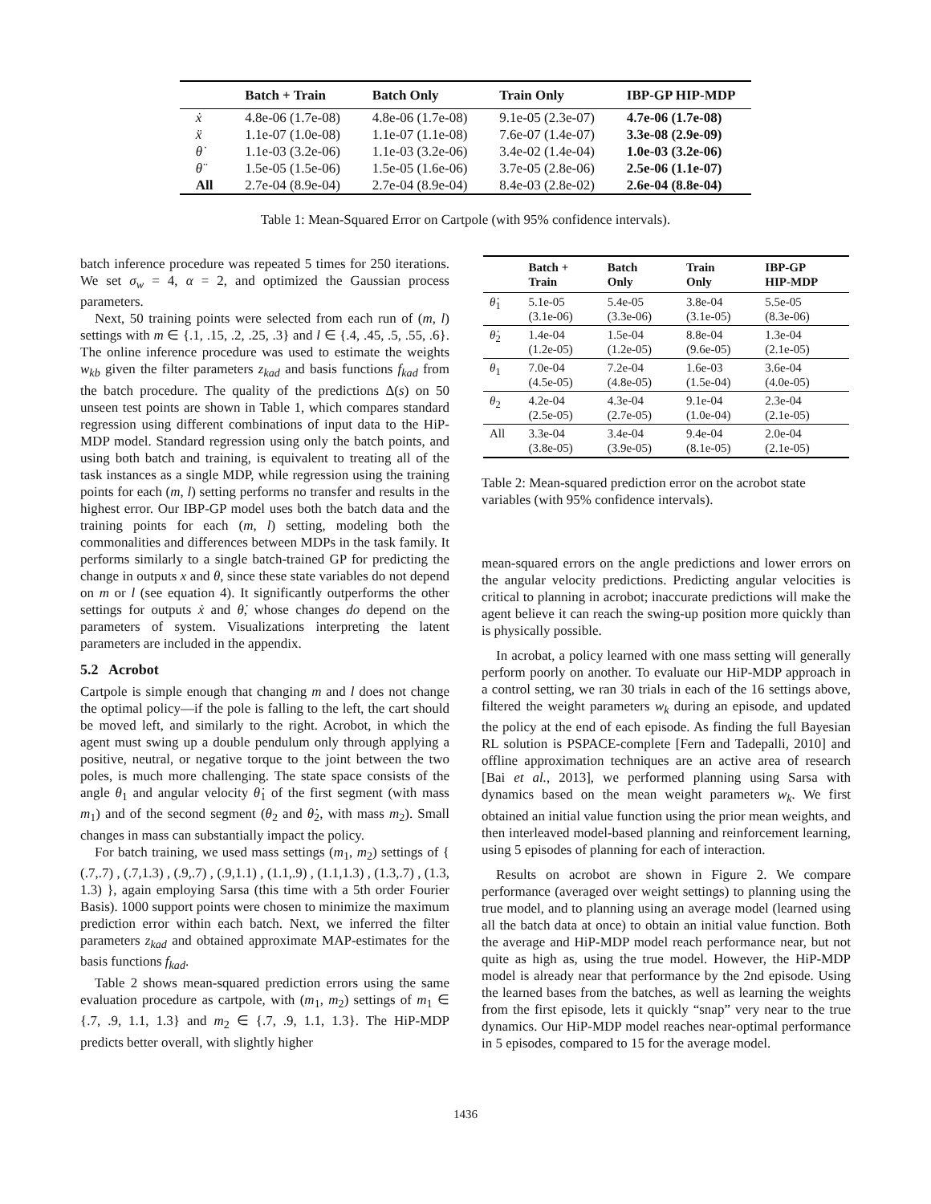| | Batch + Train | Batch Only | Train Only | IBP-GP HIP-MDP |
| --- | --- | --- | --- | --- |
| ẋ | 4.8e-06 (1.7e-08) | 4.8e-06 (1.7e-08) | 9.1e-05 (2.3e-07) | 4.7e-06 (1.7e-08) |
| ẍ | 1.1e-07 (1.0e-08) | 1.1e-07 (1.1e-08) | 7.6e-07 (1.4e-07) | 3.3e-08 (2.9e-09) |
| θ̇ | 1.1e-03 (3.2e-06) | 1.1e-03 (3.2e-06) | 3.4e-02 (1.4e-04) | 1.0e-03 (3.2e-06) |
| θ̈ | 1.5e-05 (1.5e-06) | 1.5e-05 (1.6e-06) | 3.7e-05 (2.8e-06) | 2.5e-06 (1.1e-07) |
| All | 2.7e-04 (8.9e-04) | 2.7e-04 (8.9e-04) | 8.4e-03 (2.8e-02) | 2.6e-04 (8.8e-04) |
Table 1: Mean-Squared Error on Cartpole (with 95% confidence intervals).
batch inference procedure was repeated 5 times for 250 iterations. We set σ<sub>w</sub> = 4, α = 2, and optimized the Gaussian process parameters.
Next, 50 training points were selected from each run of (m, l) settings with m ∈ {.1, .15, .2, .25, .3} and l ∈ {.4, .45, .5, .55, .6}. The online inference procedure was used to estimate the weights w<sub>kb</sub> given the filter parameters z<sub>kad</sub> and basis functions f<sub>kad</sub> from the batch procedure. The quality of the predictions Δ(s) on 50 unseen test points are shown in Table 1, which compares standard regression using different combinations of input data to the HiP-MDP model. Standard regression using only the batch points, and using both batch and training, is equivalent to treating all of the task instances as a single MDP, while regression using the training points for each (m, l) setting performs no transfer and results in the highest error. Our IBP-GP model uses both the batch data and the training points for each (m, l) setting, modeling both the commonalities and differences between MDPs in the task family. It performs similarly to a single batch-trained GP for predicting the change in outputs x and θ, since these state variables do not depend on m or l (see equation 4). It significantly outperforms the other settings for outputs ẋ and θ̇, whose changes do depend on the parameters of system. Visualizations interpreting the latent parameters are included in the appendix.
5.2 Acrobot
Cartpole is simple enough that changing m and l does not change the optimal policy—if the pole is falling to the left, the cart should be moved left, and similarly to the right. Acrobot, in which the agent must swing up a double pendulum only through applying a positive, neutral, or negative torque to the joint between the two poles, is much more challenging. The state space consists of the angle θ<sub>1</sub> and angular velocity θ̇<sub>1</sub> of the first segment (with mass m<sub>1</sub>) and of the second segment (θ<sub>2</sub> and θ̇<sub>2</sub>, with mass m<sub>2</sub>). Small changes in mass can substantially impact the policy.
For batch training, we used mass settings (m<sub>1</sub>, m<sub>2</sub>) settings of { (.7,.7) , (.7,1.3) , (.9,.7) , (.9,1.1) , (1.1,.9) , (1.1,1.3) , (1.3,.7) , (1.3, 1.3) }, again employing Sarsa (this time with a 5th order Fourier Basis). 1000 support points were chosen to minimize the maximum prediction error within each batch. Next, we inferred the filter parameters z<sub>kad</sub> and obtained approximate MAP-estimates for the basis functions f<sub>kad</sub>.
Table 2 shows mean-squared prediction errors using the same evaluation procedure as cartpole, with (m<sub>1</sub>, m<sub>2</sub>) settings of m<sub>1</sub> ∈ {.7, .9, 1.1, 1.3} and m<sub>2</sub> ∈ {.7, .9, 1.1, 1.3}. The HiP-MDP predicts better overall, with slightly higher
| | Batch + Train | Batch Only | Train Only | IBP-GP HIP-MDP |
| --- | --- | --- | --- | --- |
| θ̇<sub>1</sub> | 5.1e-05 (3.1e-06) | 5.4e-05 (3.3e-06) | 3.8e-04 (3.1e-05) | 5.5e-05 (8.3e-06) |
| θ̇<sub>2</sub> | 1.4e-04 (1.2e-05) | 1.5e-04 (1.2e-05) | 8.8e-04 (9.6e-05) | 1.3e-04 (2.1e-05) |
| θ<sub>1</sub> | 7.0e-04 (4.5e-05) | 7.2e-04 (4.8e-05) | 1.6e-03 (1.5e-04) | 3.6e-04 (4.0e-05) |
| θ<sub>2</sub> | 4.2e-04 (2.5e-05) | 4.3e-04 (2.7e-05) | 9.1e-04 (1.0e-04) | 2.3e-04 (2.1e-05) |
| All | 3.3e-04 (3.8e-05) | 3.4e-04 (3.9e-05) | 9.4e-04 (8.1e-05) | 2.0e-04 (2.1e-05) |
Table 2: Mean-squared prediction error on the acrobot state variables (with 95% confidence intervals).
mean-squared errors on the angle predictions and lower errors on the angular velocity predictions. Predicting angular velocities is critical to planning in acrobot; inaccurate predictions will make the agent believe it can reach the swing-up position more quickly than is physically possible.
In acrobat, a policy learned with one mass setting will generally perform poorly on another. To evaluate our HiP-MDP approach in a control setting, we ran 30 trials in each of the 16 settings above, filtered the weight parameters w<sub>k</sub> during an episode, and updated the policy at the end of each episode. As finding the full Bayesian RL solution is PSPACE-complete [Fern and Tadepalli, 2010] and offline approximation techniques are an active area of research [Bai et al., 2013], we performed planning using Sarsa with dynamics based on the mean weight parameters w<sub>k</sub>. We first obtained an initial value function using the prior mean weights, and then interleaved model-based planning and reinforcement learning, using 5 episodes of planning for each of interaction.
Results on acrobot are shown in Figure 2. We compare performance (averaged over weight settings) to planning using the true model, and to planning using an average model (learned using all the batch data at once) to obtain an initial value function. Both the average and HiP-MDP model reach performance near, but not quite as high as, using the true model. However, the HiP-MDP model is already near that performance by the 2nd episode. Using the learned bases from the batches, as well as learning the weights from the first episode, lets it quickly “snap” very near to the true dynamics. Our HiP-MDP model reaches near-optimal performance in 5 episodes, compared to 15 for the average model.
1436